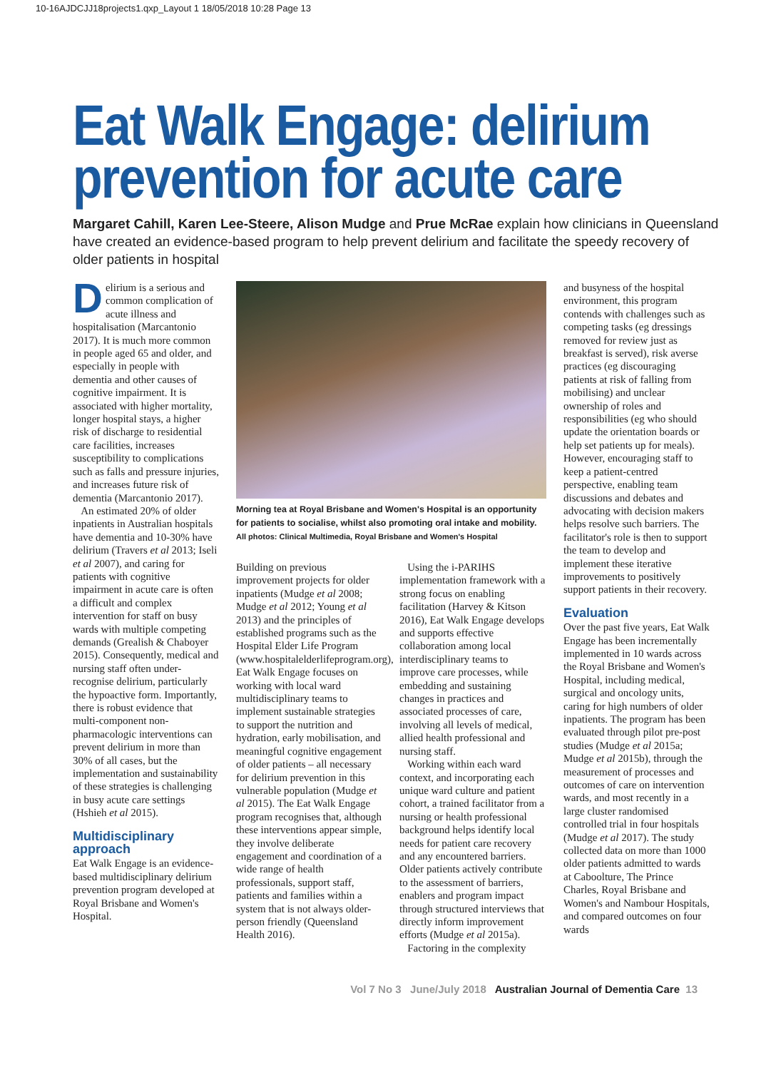10-16AJDCJJ18projects1.qxp_Layout 1 18/05/2018 10:28 Page 13
Eat Walk Engage: delirium
prevention for acute care
Margaret Cahill, Karen Lee-Steere, Alison Mudge and Prue McRae explain how clinicians in Queensland have created an evidence-based program to help prevent delirium and facilitate the speedy recovery of older patients in hospital
Delirium is a serious and common complication of acute illness and hospitalisation (Marcantonio 2017). It is much more common in people aged 65 and older, and especially in people with dementia and other causes of cognitive impairment. It is associated with higher mortality, longer hospital stays, a higher risk of discharge to residential care facilities, increases susceptibility to complications such as falls and pressure injuries, and increases future risk of dementia (Marcantonio 2017).
An estimated 20% of older inpatients in Australian hospitals have dementia and 10-30% have delirium (Travers et al 2013; Iseli et al 2007), and caring for patients with cognitive impairment in acute care is often a difficult and complex intervention for staff on busy wards with multiple competing demands (Grealish & Chaboyer 2015). Consequently, medical and nursing staff often under-recognise delirium, particularly the hypoactive form. Importantly, there is robust evidence that multi-component non-pharmacologic interventions can prevent delirium in more than 30% of all cases, but the implementation and sustainability of these strategies is challenging in busy acute care settings (Hshieh et al 2015).
Multidisciplinary approach
Eat Walk Engage is an evidence-based multidisciplinary delirium prevention program developed at Royal Brisbane and Women's Hospital.
Morning tea at Royal Brisbane and Women's Hospital is an opportunity for patients to socialise, whilst also promoting oral intake and mobility.
All photos: Clinical Multimedia, Royal Brisbane and Women's Hospital
Building on previous improvement projects for older inpatients (Mudge et al 2008; Mudge et al 2012; Young et al 2013) and the principles of established programs such as the Hospital Elder Life Program (www.hospitalelderlifeprogram.org), Eat Walk Engage focuses on working with local ward multidisciplinary teams to implement sustainable strategies to support the nutrition and hydration, early mobilisation, and meaningful cognitive engagement of older patients – all necessary for delirium prevention in this vulnerable population (Mudge et al 2015). The Eat Walk Engage program recognises that, although these interventions appear simple, they involve deliberate engagement and coordination of a wide range of health professionals, support staff, patients and families within a system that is not always older-person friendly (Queensland Health 2016).
Using the i-PARIHS implementation framework with a strong focus on enabling facilitation (Harvey & Kitson 2016), Eat Walk Engage develops and supports effective collaboration among local interdisciplinary teams to improve care processes, while embedding and sustaining changes in practices and associated processes of care, involving all levels of medical, allied health professional and nursing staff.
Working within each ward context, and incorporating each unique ward culture and patient cohort, a trained facilitator from a nursing or health professional background helps identify local needs for patient care recovery and any encountered barriers. Older patients actively contribute to the assessment of barriers, enablers and program impact through structured interviews that directly inform improvement efforts (Mudge et al 2015a).
Factoring in the complexity
and busyness of the hospital environment, this program contends with challenges such as competing tasks (eg dressings removed for review just as breakfast is served), risk averse practices (eg discouraging patients at risk of falling from mobilising) and unclear ownership of roles and responsibilities (eg who should update the orientation boards or help set patients up for meals). However, encouraging staff to keep a patient-centred perspective, enabling team discussions and debates and advocating with decision makers helps resolve such barriers. The facilitator's role is then to support the team to develop and implement these iterative improvements to positively support patients in their recovery.
Evaluation
Over the past five years, Eat Walk Engage has been incrementally implemented in 10 wards across the Royal Brisbane and Women's Hospital, including medical, surgical and oncology units, caring for high numbers of older inpatients. The program has been evaluated through pilot pre-post studies (Mudge et al 2015a; Mudge et al 2015b), through the measurement of processes and outcomes of care on intervention wards, and most recently in a large cluster randomised controlled trial in four hospitals (Mudge et al 2017). The study collected data on more than 1000 older patients admitted to wards at Caboolture, The Prince Charles, Royal Brisbane and Women's and Nambour Hospitals, and compared outcomes on four wards
Vol 7 No 3 June/July 2018 Australian Journal of Dementia Care 13